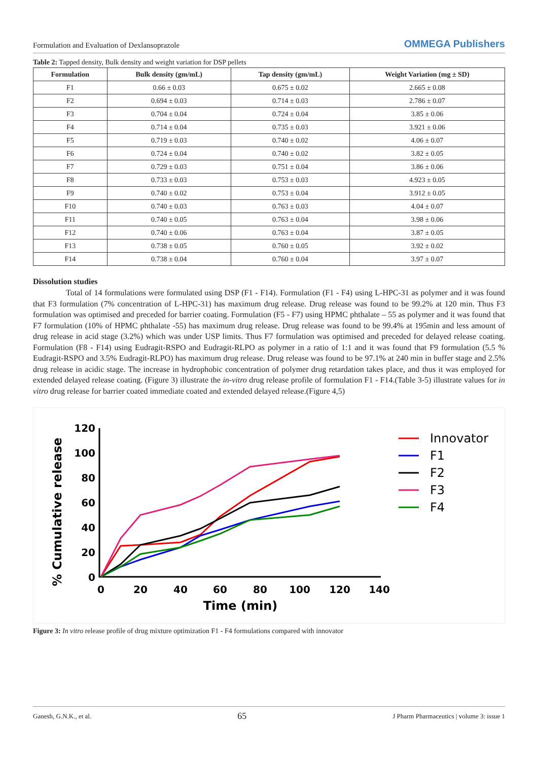Formulation and Evaluation of Dexlansoprazole OMMEGA Publishers
Table 2: Tapped density, Bulk density and weight variation for DSP pellets
| Formulation | Bulk density (gm/mL) | Tap density (gm/mL) | Weight Variation (mg ± SD) |
| --- | --- | --- | --- |
| F1 | 0.66 ± 0.03 | 0.675 ± 0.02 | 2.665 ± 0.08 |
| F2 | 0.694 ± 0.03 | 0.714 ± 0.03 | 2.786 ± 0.07 |
| F3 | 0.704 ± 0.04 | 0.724 ± 0.04 | 3.85 ± 0.06 |
| F4 | 0.714 ± 0.04 | 0.735 ± 0.03 | 3.921 ± 0.06 |
| F5 | 0.719 ± 0.03 | 0.740 ± 0.02 | 4.06 ± 0.07 |
| F6 | 0.724 ± 0.04 | 0.740 ± 0.02 | 3.82 ± 0.05 |
| F7 | 0.729 ± 0.03 | 0.751 ± 0.04 | 3.86 ± 0.06 |
| F8 | 0.733 ± 0.03 | 0.753 ± 0.03 | 4.923 ± 0.05 |
| F9 | 0.740 ± 0.02 | 0.753 ± 0.04 | 3.912 ± 0.05 |
| F10 | 0.740 ± 0.03 | 0.763 ± 0.03 | 4.04 ± 0.07 |
| F11 | 0.740 ± 0.05 | 0.763 ± 0.04 | 3.98 ± 0.06 |
| F12 | 0.740 ± 0.06 | 0.763 ± 0.04 | 3.87 ± 0.05 |
| F13 | 0.738 ± 0.05 | 0.760 ± 0.05 | 3.92 ± 0.02 |
| F14 | 0.738 ± 0.04 | 0.760 ± 0.04 | 3.97 ± 0.07 |
Dissolution studies
Total of 14 formulations were formulated using DSP (F1 - F14). Formulation (F1 - F4) using L-HPC-31 as polymer and it was found that F3 formulation (7% concentration of L-HPC-31) has maximum drug release. Drug release was found to be 99.2% at 120 min. Thus F3 formulation was optimised and preceded for barrier coating. Formulation (F5 - F7) using HPMC phthalate – 55 as polymer and it was found that F7 formulation (10% of HPMC phthalate -55) has maximum drug release. Drug release was found to be 99.4% at 195min and less amount of drug release in acid stage (3.2%) which was under USP limits. Thus F7 formulation was optimised and preceded for delayed release coating. Formulation (F8 - F14) using Eudragit-RSPO and Eudragit-RLPO as polymer in a ratio of 1:1 and it was found that F9 formulation (5.5 % Eudragit-RSPO and 3.5% Eudragit-RLPO) has maximum drug release. Drug release was found to be 97.1% at 240 min in buffer stage and 2.5% drug release in acidic stage. The increase in hydrophobic concentration of polymer drug retardation takes place, and thus it was employed for extended delayed release coating. (Figure 3) illustrate the in-vitro drug release profile of formulation F1 - F14.(Table 3-5) illustrate values for in vitro drug release for barrier coated immediate coated and extended delayed release.(Figure 4,5)
120
100
80
60
40
20
0
0
20
40
60
80
100
120
140
Time (min)
% Cumulative release
Innovator
F1
F2
F3
F4
Figure 3: In vitro release profile of drug mixture optimization F1 - F4 formulations compared with innovator
Ganesh, G.N.K., et al. 65 J Pharm Pharmaceutics | volume 3: issue 1